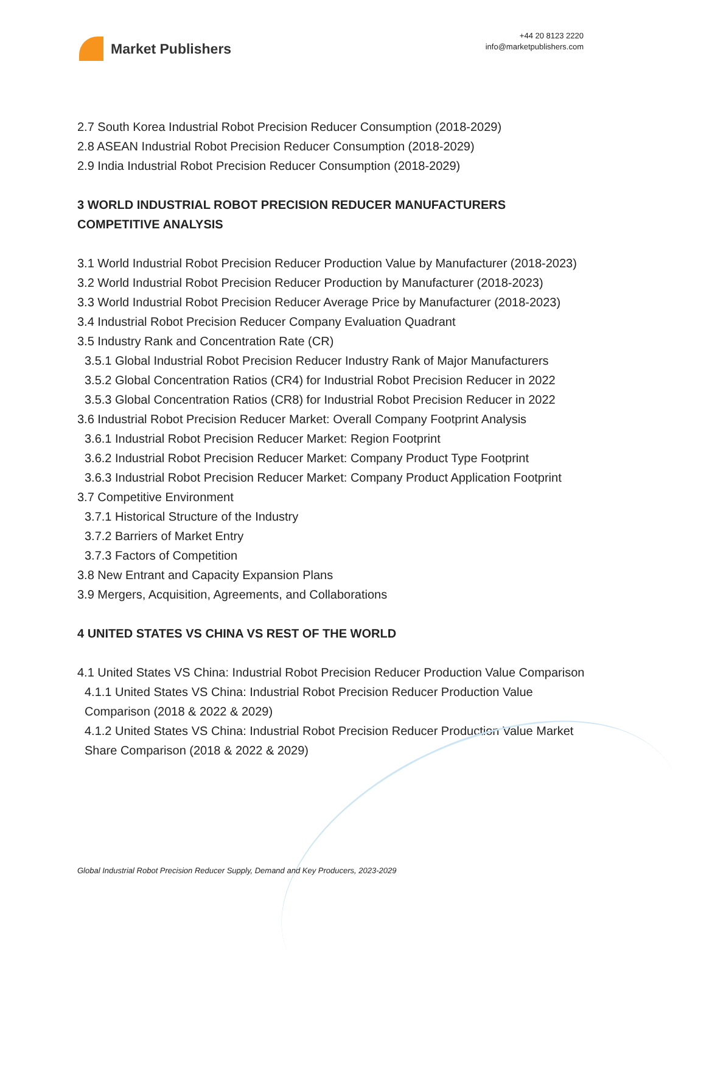Market Publishers
+44 20 8123 2220
info@marketpublishers.com
2.7 South Korea Industrial Robot Precision Reducer Consumption (2018-2029)
2.8 ASEAN Industrial Robot Precision Reducer Consumption (2018-2029)
2.9 India Industrial Robot Precision Reducer Consumption (2018-2029)
3 WORLD INDUSTRIAL ROBOT PRECISION REDUCER MANUFACTURERS COMPETITIVE ANALYSIS
3.1 World Industrial Robot Precision Reducer Production Value by Manufacturer (2018-2023)
3.2 World Industrial Robot Precision Reducer Production by Manufacturer (2018-2023)
3.3 World Industrial Robot Precision Reducer Average Price by Manufacturer (2018-2023)
3.4 Industrial Robot Precision Reducer Company Evaluation Quadrant
3.5 Industry Rank and Concentration Rate (CR)
3.5.1 Global Industrial Robot Precision Reducer Industry Rank of Major Manufacturers
3.5.2 Global Concentration Ratios (CR4) for Industrial Robot Precision Reducer in 2022
3.5.3 Global Concentration Ratios (CR8) for Industrial Robot Precision Reducer in 2022
3.6 Industrial Robot Precision Reducer Market: Overall Company Footprint Analysis
3.6.1 Industrial Robot Precision Reducer Market: Region Footprint
3.6.2 Industrial Robot Precision Reducer Market: Company Product Type Footprint
3.6.3 Industrial Robot Precision Reducer Market: Company Product Application Footprint
3.7 Competitive Environment
3.7.1 Historical Structure of the Industry
3.7.2 Barriers of Market Entry
3.7.3 Factors of Competition
3.8 New Entrant and Capacity Expansion Plans
3.9 Mergers, Acquisition, Agreements, and Collaborations
4 UNITED STATES VS CHINA VS REST OF THE WORLD
4.1 United States VS China: Industrial Robot Precision Reducer Production Value Comparison
4.1.1 United States VS China: Industrial Robot Precision Reducer Production Value Comparison (2018 & 2022 & 2029)
4.1.2 United States VS China: Industrial Robot Precision Reducer Production Value Market Share Comparison (2018 & 2022 & 2029)
Global Industrial Robot Precision Reducer Supply, Demand and Key Producers, 2023-2029